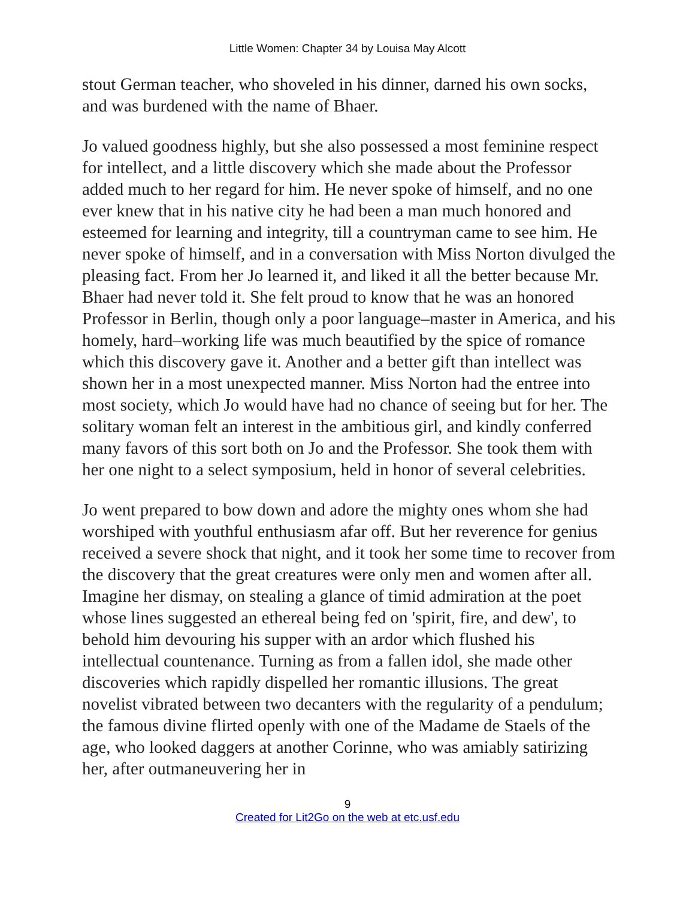Little Women: Chapter 34 by Louisa May Alcott
stout German teacher, who shoveled in his dinner, darned his own socks, and was burdened with the name of Bhaer.
Jo valued goodness highly, but she also possessed a most feminine respect for intellect, and a little discovery which she made about the Professor added much to her regard for him. He never spoke of himself, and no one ever knew that in his native city he had been a man much honored and esteemed for learning and integrity, till a countryman came to see him. He never spoke of himself, and in a conversation with Miss Norton divulged the pleasing fact. From her Jo learned it, and liked it all the better because Mr. Bhaer had never told it. She felt proud to know that he was an honored Professor in Berlin, though only a poor language–master in America, and his homely, hard–working life was much beautified by the spice of romance which this discovery gave it. Another and a better gift than intellect was shown her in a most unexpected manner. Miss Norton had the entree into most society, which Jo would have had no chance of seeing but for her. The solitary woman felt an interest in the ambitious girl, and kindly conferred many favors of this sort both on Jo and the Professor. She took them with her one night to a select symposium, held in honor of several celebrities.
Jo went prepared to bow down and adore the mighty ones whom she had worshiped with youthful enthusiasm afar off. But her reverence for genius received a severe shock that night, and it took her some time to recover from the discovery that the great creatures were only men and women after all. Imagine her dismay, on stealing a glance of timid admiration at the poet whose lines suggested an ethereal being fed on 'spirit, fire, and dew', to behold him devouring his supper with an ardor which flushed his intellectual countenance. Turning as from a fallen idol, she made other discoveries which rapidly dispelled her romantic illusions. The great novelist vibrated between two decanters with the regularity of a pendulum; the famous divine flirted openly with one of the Madame de Staels of the age, who looked daggers at another Corinne, who was amiably satirizing her, after outmaneuvering her in
9
Created for Lit2Go on the web at etc.usf.edu